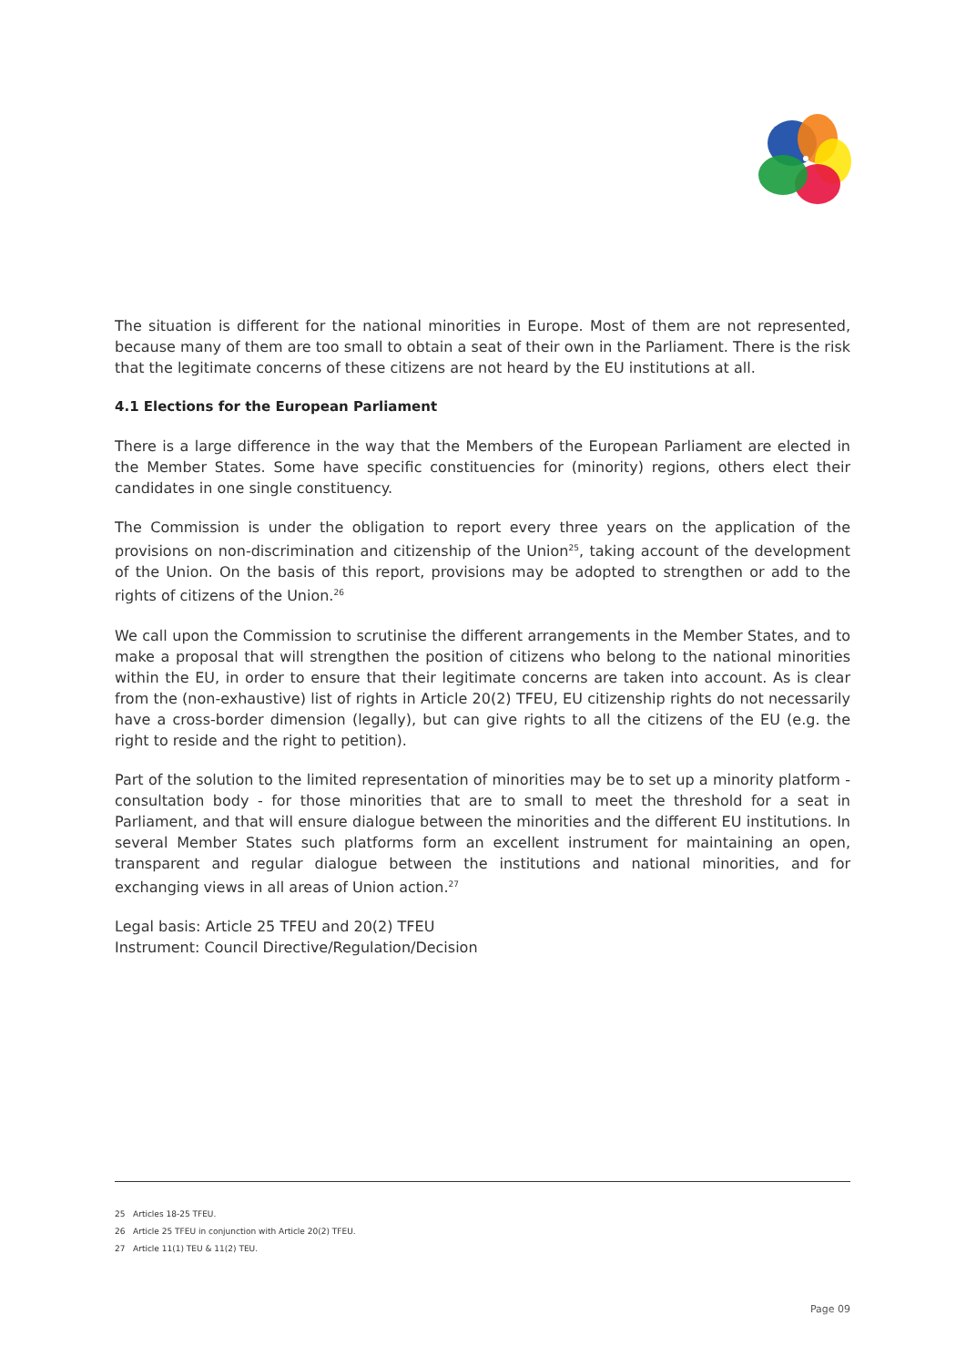The situation is different for the national minorities in Europe. Most of them are not represented, because many of them are too small to obtain a seat of their own in the Parliament. There is the risk that the legitimate concerns of these citizens are not heard by the EU institutions at all.
4.1 Elections for the European Parliament
There is a large difference in the way that the Members of the European Parliament are elected in the Member States. Some have specific constituencies for (minority) regions, others elect their candidates in one single constituency.
The Commission is under the obligation to report every three years on the application of the provisions on non-discrimination and citizenship of the Union<sup>25</sup>, taking account of the development of the Union. On the basis of this report, provisions may be adopted to strengthen or add to the rights of citizens of the Union.<sup>26</sup>
We call upon the Commission to scrutinise the different arrangements in the Member States, and to make a proposal that will strengthen the position of citizens who belong to the national minorities within the EU, in order to ensure that their legitimate concerns are taken into account. As is clear from the (non-exhaustive) list of rights in Article 20(2) TFEU, EU citizenship rights do not necessarily have a cross-border dimension (legally), but can give rights to all the citizens of the EU (e.g. the right to reside and the right to petition).
Part of the solution to the limited representation of minorities may be to set up a minority platform - consultation body - for those minorities that are to small to meet the threshold for a seat in Parliament, and that will ensure dialogue between the minorities and the different EU institutions. In several Member States such platforms form an excellent instrument for maintaining an open, transparent and regular dialogue between the institutions and national minorities, and for exchanging views in all areas of Union action.<sup>27</sup>
Legal basis: Article 25 TFEU and 20(2) TFEU
Instrument: Council Directive/Regulation/Decision
25 Articles 18-25 TFEU.
26 Article 25 TFEU in conjunction with Article 20(2) TFEU.
27 Article 11(1) TEU & 11(2) TEU.
Page 09